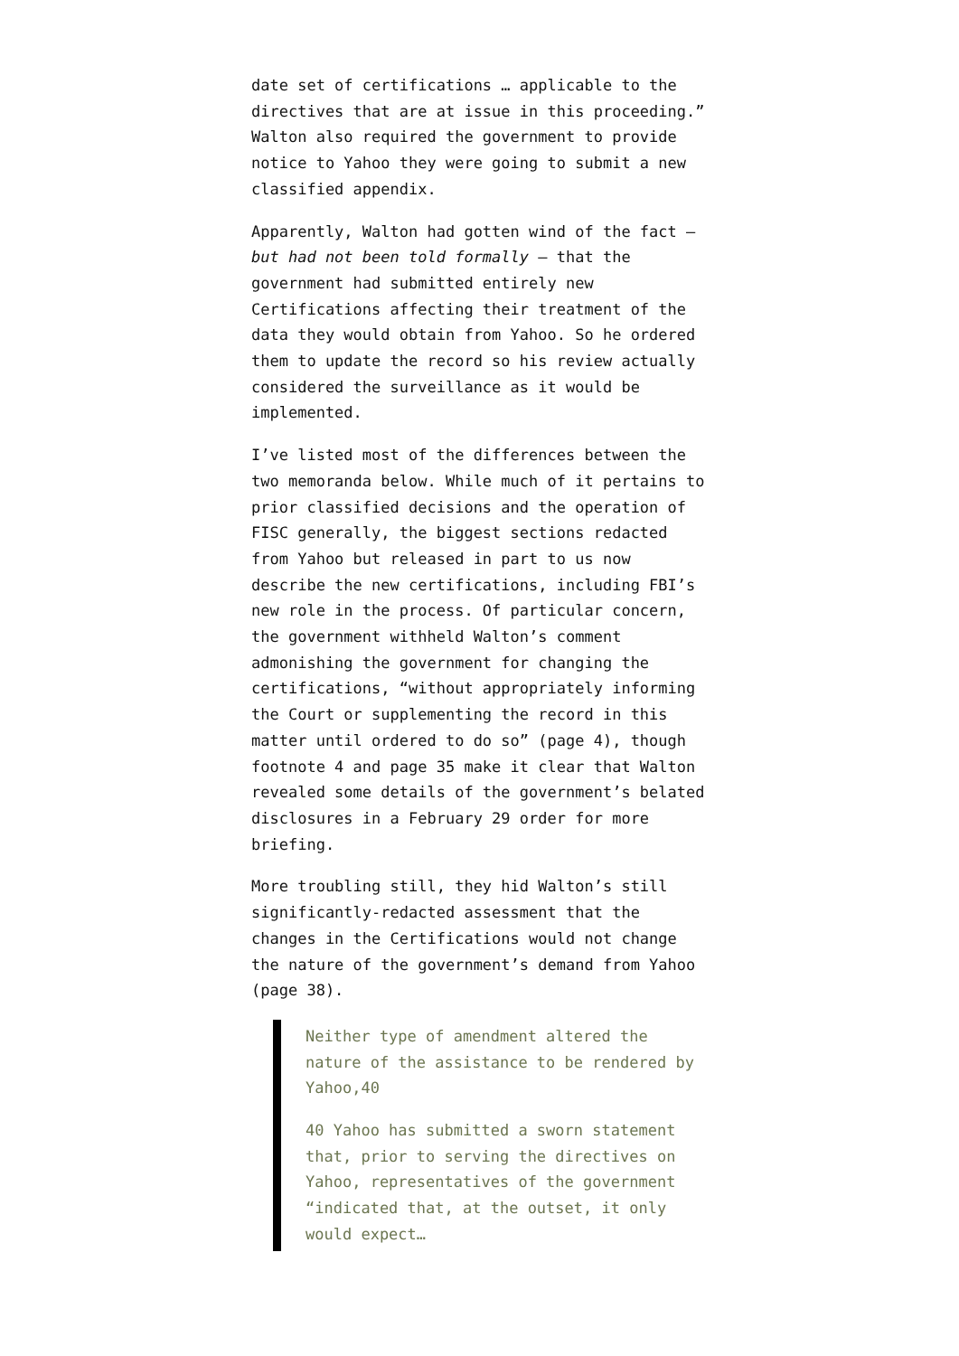date set of certifications … applicable to the directives that are at issue in this proceeding.” Walton also required the government to provide notice to Yahoo they were going to submit a new classified appendix.
Apparently, Walton had gotten wind of the fact — but had not been told formally — that the government had submitted entirely new Certifications affecting their treatment of the data they would obtain from Yahoo. So he ordered them to update the record so his review actually considered the surveillance as it would be implemented.
I’ve listed most of the differences between the two memoranda below. While much of it pertains to prior classified decisions and the operation of FISC generally, the biggest sections redacted from Yahoo but released in part to us now describe the new certifications, including FBI’s new role in the process. Of particular concern, the government withheld Walton’s comment admonishing the government for changing the certifications, “without appropriately informing the Court or supplementing the record in this matter until ordered to do so” (page 4), though footnote 4 and page 35 make it clear that Walton revealed some details of the government’s belated disclosures in a February 29 order for more briefing.
More troubling still, they hid Walton’s still significantly-redacted assessment that the changes in the Certifications would not change the nature of the government’s demand from Yahoo (page 38).
Neither type of amendment altered the nature of the assistance to be rendered by Yahoo,40
40 Yahoo has submitted a sworn statement that, prior to serving the directives on Yahoo, representatives of the government “indicated that, at the outset, it only would expect…